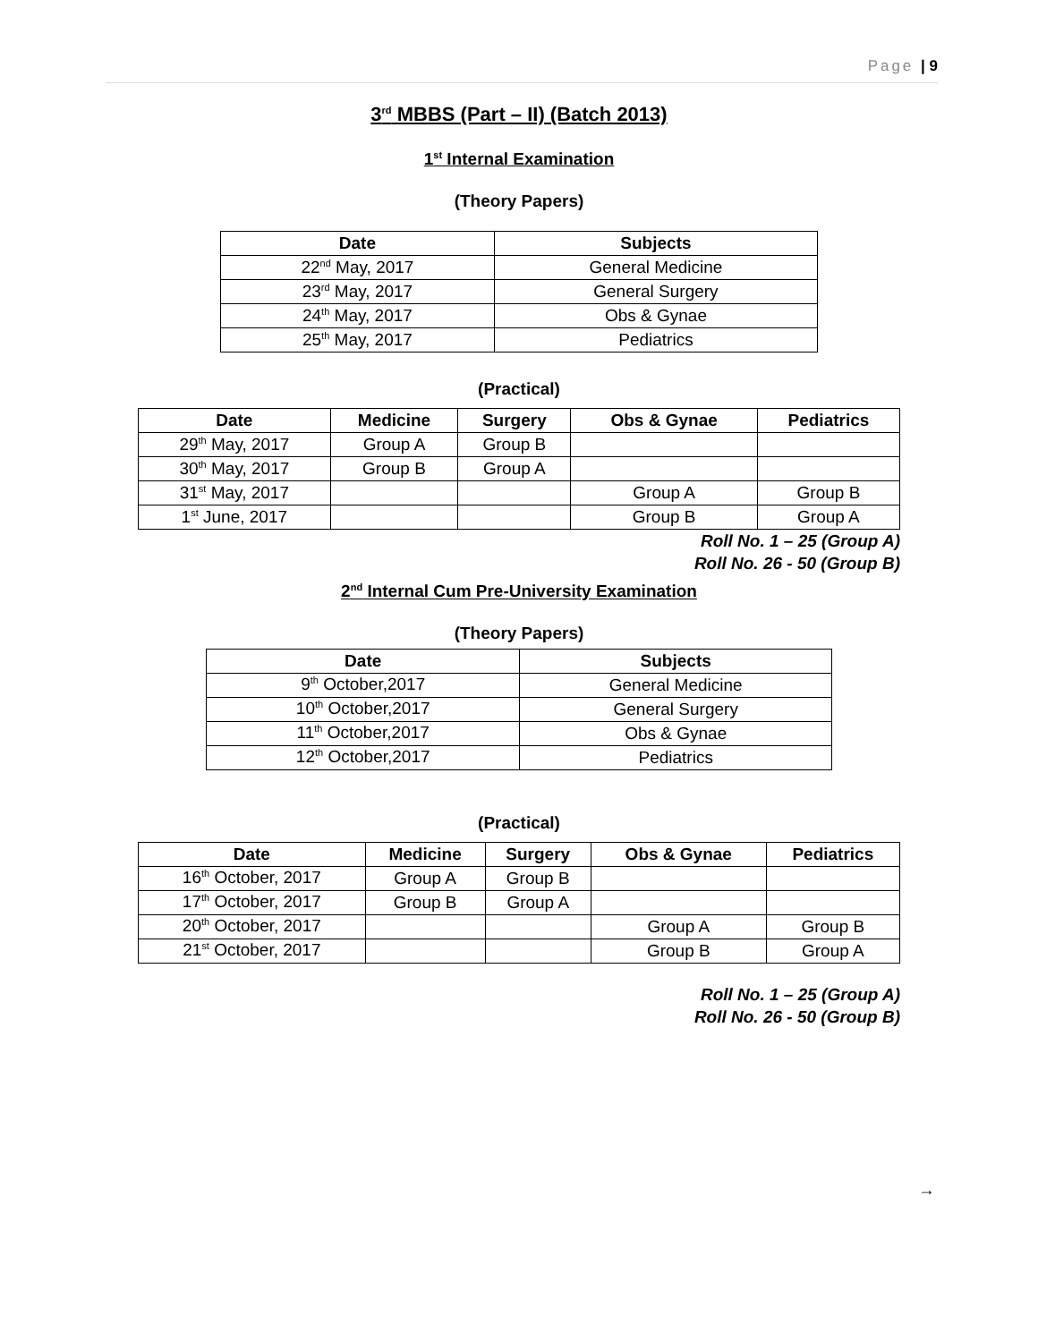Page | 9
3<sup>rd</sup> MBBS (Part – II) (Batch 2013)
1<sup>st</sup> Internal Examination
(Theory Papers)
| Date | Subjects |
| --- | --- |
| 22<sup>nd</sup> May, 2017 | General Medicine |
| 23<sup>rd</sup> May, 2017 | General Surgery |
| 24<sup>th</sup> May, 2017 | Obs & Gynae |
| 25<sup>th</sup> May, 2017 | Pediatrics |
(Practical)
| Date | Medicine | Surgery | Obs & Gynae | Pediatrics |
| --- | --- | --- | --- | --- |
| 29<sup>th</sup> May, 2017 | Group A | Group B | | |
| 30<sup>th</sup> May, 2017 | Group B | Group A | | |
| 31<sup>st</sup> May, 2017 | | | Group A | Group B |
| 1<sup>st</sup> June, 2017 | | | Group B | Group A |
Roll No. 1 – 25 (Group A)
Roll No. 26 - 50 (Group B)
2<sup>nd</sup> Internal Cum Pre-University Examination
(Theory Papers)
| Date | Subjects |
| --- | --- |
| 9<sup>th</sup> October,2017 | General Medicine |
| 10<sup>th</sup> October,2017 | General Surgery |
| 11<sup>th</sup> October,2017 | Obs & Gynae |
| 12<sup>th</sup> October,2017 | Pediatrics |
(Practical)
| Date | Medicine | Surgery | Obs & Gynae | Pediatrics |
| --- | --- | --- | --- | --- |
| 16<sup>th</sup> October, 2017 | Group A | Group B | | |
| 17<sup>th</sup> October, 2017 | Group B | Group A | | |
| 20<sup>th</sup> October, 2017 | | | Group A | Group B |
| 21<sup>st</sup> October, 2017 | | | Group B | Group A |
Roll No. 1 – 25 (Group A)
Roll No. 26 - 50 (Group B)
→